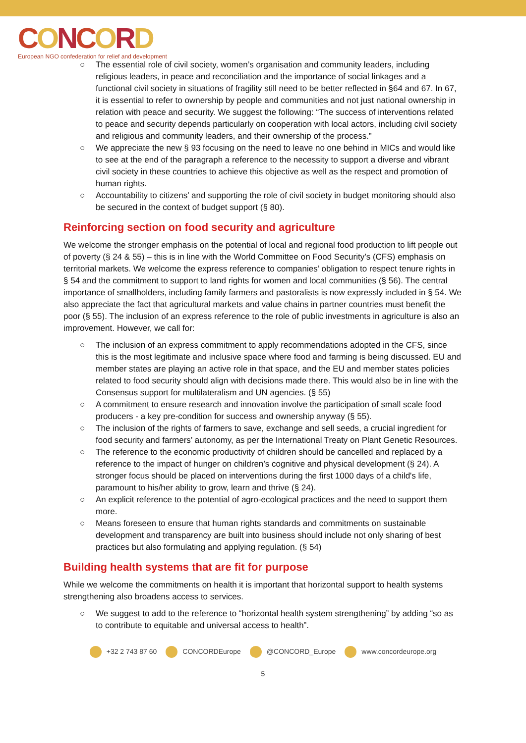CONCORD
European NGO confederation for relief and development
○ The essential role of civil society, women’s organisation and community leaders, including religious leaders, in peace and reconciliation and the importance of social linkages and a functional civil society in situations of fragility still need to be better reflected in §64 and 67. In 67, it is essential to refer to ownership by people and communities and not just national ownership in relation with peace and security. We suggest the following: “The success of interventions related to peace and security depends particularly on cooperation with local actors, including civil society and religious and community leaders, and their ownership of the process.”
○ We appreciate the new § 93 focusing on the need to leave no one behind in MICs and would like to see at the end of the paragraph a reference to the necessity to support a diverse and vibrant civil society in these countries to achieve this objective as well as the respect and promotion of human rights.
○ Accountability to citizens’ and supporting the role of civil society in budget monitoring should also be secured in the context of budget support (§ 80).
Reinforcing section on food security and agriculture
We welcome the stronger emphasis on the potential of local and regional food production to lift people out of poverty (§ 24 & 55) – this is in line with the World Committee on Food Security’s (CFS) emphasis on territorial markets. We welcome the express reference to companies’ obligation to respect tenure rights in § 54 and the commitment to support to land rights for women and local communities (§ 56). The central importance of smallholders, including family farmers and pastoralists is now expressly included in § 54. We also appreciate the fact that agricultural markets and value chains in partner countries must benefit the poor (§ 55). The inclusion of an express reference to the role of public investments in agriculture is also an improvement. However, we call for:
○ The inclusion of an express commitment to apply recommendations adopted in the CFS, since this is the most legitimate and inclusive space where food and farming is being discussed. EU and member states are playing an active role in that space, and the EU and member states policies related to food security should align with decisions made there. This would also be in line with the Consensus support for multilateralism and UN agencies. (§ 55)
○ A commitment to ensure research and innovation involve the participation of small scale food producers - a key pre-condition for success and ownership anyway (§ 55).
○ The inclusion of the rights of farmers to save, exchange and sell seeds, a crucial ingredient for food security and farmers’ autonomy, as per the International Treaty on Plant Genetic Resources.
○ The reference to the economic productivity of children should be cancelled and replaced by a reference to the impact of hunger on children’s cognitive and physical development (§ 24). A stronger focus should be placed on interventions during the first 1000 days of a child's life, paramount to his/her ability to grow, learn and thrive (§ 24).
○ An explicit reference to the potential of agro-ecological practices and the need to support them more.
○ Means foreseen to ensure that human rights standards and commitments on sustainable development and transparency are built into business should include not only sharing of best practices but also formulating and applying regulation. (§ 54)
Building health systems that are fit for purpose
While we welcome the commitments on health it is important that horizontal support to health systems strengthening also broadens access to services.
○ We suggest to add to the reference to “horizontal health system strengthening” by adding “so as to contribute to equitable and universal access to health”.
+32 2 743 87 60 CONCORDEurope @CONCORD_Europe www.concordeurope.org
5